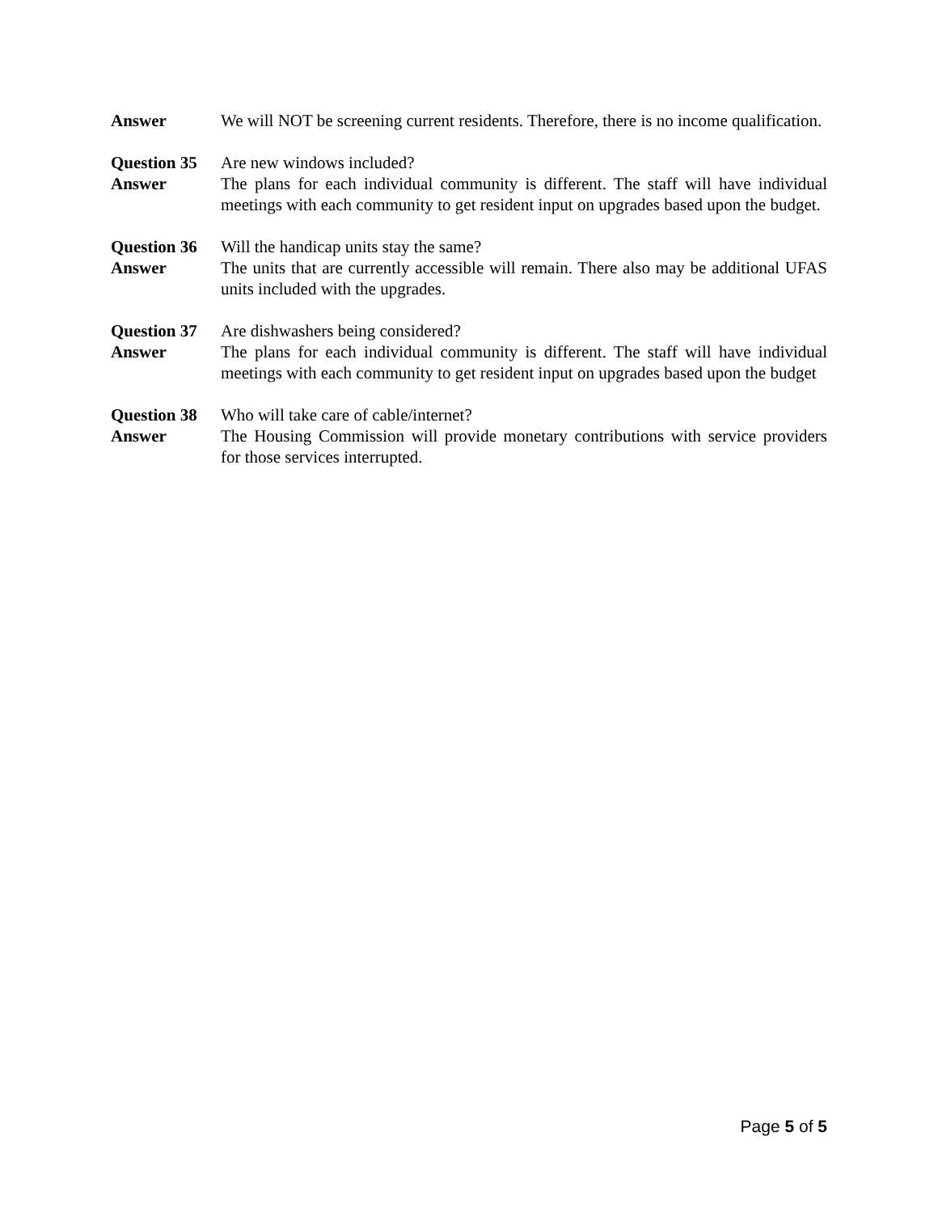Answer We will NOT be screening current residents. Therefore, there is no income qualification.
Question 35
Are new windows included?
Answer The plans for each individual community is different. The staff will have individual meetings with each community to get resident input on upgrades based upon the budget.
Question 36
Will the handicap units stay the same?
Answer The units that are currently accessible will remain. There also may be additional UFAS units included with the upgrades.
Question 37
Are dishwashers being considered?
Answer The plans for each individual community is different. The staff will have individual meetings with each community to get resident input on upgrades based upon the budget
Question 38
Who will take care of cable/internet?
Answer The Housing Commission will provide monetary contributions with service providers for those services interrupted.
Page 5 of 5